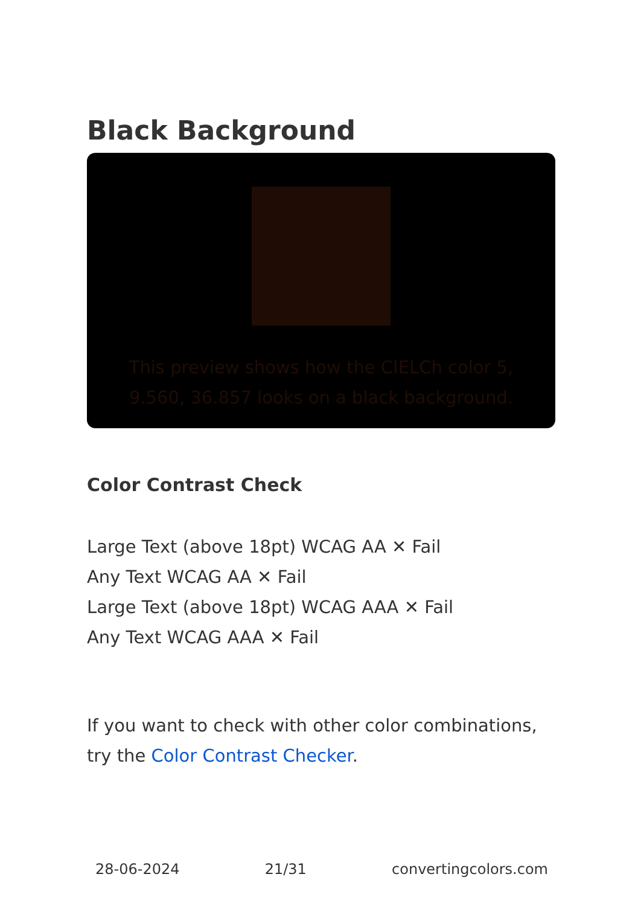Black Background
This preview shows how the CIELCh color 5, 9.560, 36.857 looks on a black background.
Color Contrast Check
Large Text (above 18pt) WCAG AA ✕ Fail
Any Text WCAG AA ✕ Fail
Large Text (above 18pt) WCAG AAA ✕ Fail
Any Text WCAG AAA ✕ Fail
If you want to check with other color combinations, try the Color Contrast Checker.
28-06-2024 21/31 convertingcolors.com